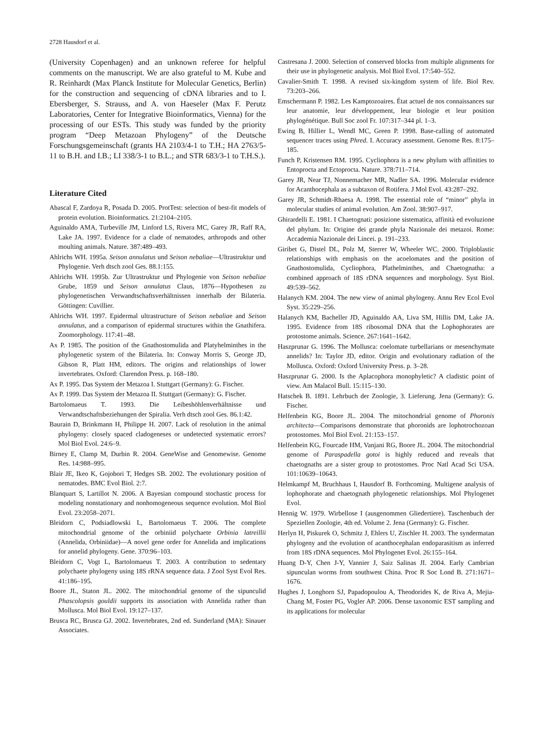2728 Hausdorf et al.
(University Copenhagen) and an unknown referee for helpful comments on the manuscript. We are also grateful to M. Kube and R. Reinhardt (Max Planck Institute for Molecular Genetics, Berlin) for the construction and sequencing of cDNA libraries and to I. Ebersberger, S. Strauss, and A. von Haeseler (Max F. Perutz Laboratories, Center for Integrative Bioinformatics, Vienna) for the processing of our ESTs. This study was funded by the priority program “Deep Metazoan Phylogeny” of the Deutsche Forschungsgemeinschaft (grants HA 2103/4-1 to T.H.; HA 2763/5-11 to B.H. and I.B.; LI 338/3-1 to B.L.; and STR 683/3-1 to T.H.S.).
Literature Cited
Abascal F, Zardoya R, Posada D. 2005. ProtTest: selection of best-fit models of protein evolution. Bioinformatics. 21:2104–2105.
Aguinaldo AMA, Turbeville JM, Linford LS, Rivera MC, Garey JR, Raff RA, Lake JA. 1997. Evidence for a clade of nematodes, arthropods and other moulting animals. Nature. 387:489–493.
Ahlrichs WH. 1995a. Seison annulatus und Seison nebaliae—Ultrastruktur und Phylogenie. Verh dtsch zool Ges. 88.1:155.
Ahlrichs WH. 1995b. Zur Ultrastruktur und Phylogenie von Seison nebaliae Grube, 1859 und Seison annulatus Claus, 1876—Hypothesen zu phylogenetischen Verwandtschaftsverhältnissen innerhalb der Bilateria. Göttingen: Cuvillier.
Ahlrichs WH. 1997. Epidermal ultrastructure of Seison nebaliae and Seison annulatus, and a comparison of epidermal structures within the Gnathifera. Zoomorphology. 117:41–48.
Ax P. 1985. The position of the Gnathostomulida and Platyhelminthes in the phylogenetic system of the Bilateria. In: Conway Morris S, George JD, Gibson R, Platt HM, editors. The origins and relationships of lower invertebrates. Oxford: Clarendon Press. p. 168–180.
Ax P. 1995. Das System der Metazoa I. Stuttgart (Germany): G. Fischer.
Ax P. 1999. Das System der Metazoa II. Stuttgart (Germany): G. Fischer.
Bartolomaeus T. 1993. Die Leibeshöhlenverhältnisse und Verwandtschaftsbeziehungen der Spiralia. Verh dtsch zool Ges. 86.1:42.
Baurain D, Brinkmann H, Philippe H. 2007. Lack of resolution in the animal phylogeny: closely spaced cladogeneses or undetected systematic errors? Mol Biol Evol. 24:6–9.
Birney E, Clamp M, Durbin R. 2004. GeneWise and Genomewise. Genome Res. 14:988–995.
Blair JE, Ikeo K, Gojobori T, Hedges SB. 2002. The evolutionary position of nematodes. BMC Evol Biol. 2:7.
Blanquart S, Lartillot N. 2006. A Bayesian compound stochastic process for modeling nonstationary and nonhomogeneous sequence evolution. Mol Biol Evol. 23:2058–2071.
Bleidorn C, Podsiadlowski L, Bartolomaeus T. 2006. The complete mitochondrial genome of the orbiniid polychaete Orbinia latreillii (Annelida, Orbiniidae)—A novel gene order for Annelida and implications for annelid phylogeny. Gene. 370:96–103.
Bleidorn C, Vogt L, Bartolomaeus T. 2003. A contribution to sedentary polychaete phylogeny using 18S rRNA sequence data. J Zool Syst Evol Res. 41:186–195.
Boore JL, Staton JL. 2002. The mitochondrial genome of the sipunculid Phascolopsis gouldii supports its association with Annelida rather than Mollusca. Mol Biol Evol. 19:127–137.
Brusca RC, Brusca GJ. 2002. Invertebrates, 2nd ed. Sunderland (MA): Sinauer Associates.
Castresana J. 2000. Selection of conserved blocks from multiple alignments for their use in phylogenetic analysis. Mol Biol Evol. 17:540–552.
Cavalier-Smith T. 1998. A revised six-kingdom system of life. Biol Rev. 73:203–266.
Emschermann P. 1982. Les Kamptozoaires. État actuel de nos connaissances sur leur anatomie, leur développement, leur biologie et leur position phylogénétique. Bull Soc zool Fr. 107:317–344 pl. 1–3.
Ewing B, Hillier L, Wendl MC, Green P. 1998. Base-calling of automated sequencer traces using Phred. I. Accuracy assessment. Genome Res. 8:175–185.
Funch P, Kristensen RM. 1995. Cycliophora is a new phylum with affinities to Entoprocta and Ectoprocta. Nature. 378:711–714.
Garey JR, Near TJ, Nonnemacher MR, Nadler SA. 1996. Molecular evidence for Acanthocephala as a subtaxon of Rotifera. J Mol Evol. 43:287–292.
Garey JR, Schmidt-Rhaesa A. 1998. The essential role of “minor” phyla in molecular studies of animal evolution. Am Zool. 38:907–917.
Ghirardelli E. 1981. I Chaetognati: posizione sistematica, affinità ed evoluzione del phylum. In: Origine dei grande phyla Nazionale dei metazoi. Rome: Accademia Nazionale dei Lincei. p. 191–233.
Giribet G, Distel DL, Polz M, Sterrer W, Wheeler WC. 2000. Triploblastic relationships with emphasis on the acoelomates and the position of Gnathostomulida, Cycliophora, Plathelminthes, and Chaetognatha: a combined approach of 18S rDNA sequences and morphology. Syst Biol. 49:539–562.
Halanych KM. 2004. The new view of animal phylogeny. Annu Rev Ecol Evol Syst. 35:229–256.
Halanych KM, Bacheller JD, Aguinaldo AA, Liva SM, Hillis DM, Lake JA. 1995. Evidence from 18S ribosomal DNA that the Lophophorates are protostome animals. Science. 267:1641–1642.
Haszprunar G. 1996. The Mollusca: coelomate turbellarians or mesenchymate annelids? In: Taylor JD, editor. Origin and evolutionary radiation of the Mollusca. Oxford: Oxford University Press. p. 3–28.
Haszprunar G. 2000. Is the Aplacophora monophyletic? A cladistic point of view. Am Malacol Bull. 15:115–130.
Hatschek B. 1891. Lehrbuch der Zoologie, 3. Lieferung. Jena (Germany): G. Fischer.
Helfenbein KG, Boore JL. 2004. The mitochondrial genome of Phoronis architecta—Comparisons demonstrate that phoronids are lophotrochozoan protostomes. Mol Biol Evol. 21:153–157.
Helfenbein KG, Fourcade HM, Vanjani RG, Boore JL. 2004. The mitochondrial genome of Paraspadella gotoi is highly reduced and reveals that chaetognaths are a sister group to protostomes. Proc Natl Acad Sci USA. 101:10639–10643.
Helmkampf M, Bruchhaus I, Hausdorf B. Forthcoming. Multigene analysis of lophophorate and chaetognath phylogenetic relationships. Mol Phylogenet Evol.
Hennig W. 1979. Wirbellose I (ausgenommen Gliedertiere). Taschenbuch der Speziellen Zoologie, 4th ed. Volume 2. Jena (Germany): G. Fischer.
Herlyn H, Piskurek O, Schmitz J, Ehlers U, Zischler H. 2003. The syndermatan phylogeny and the evolution of acanthocephalan endoparasitism as inferred from 18S rDNA sequences. Mol Phylogenet Evol. 26:155–164.
Huang D-Y, Chen J-Y, Vannier J, Saiz Salinas JI. 2004. Early Cambrian sipunculan worms from southwest China. Proc R Soc Lond B. 271:1671–1676.
Hughes J, Longhorn SJ, Papadopoulou A, Theodorides K, de Riva A, Mejia-Chang M, Foster PG, Vogler AP. 2006. Dense taxonomic EST sampling and its applications for molecular